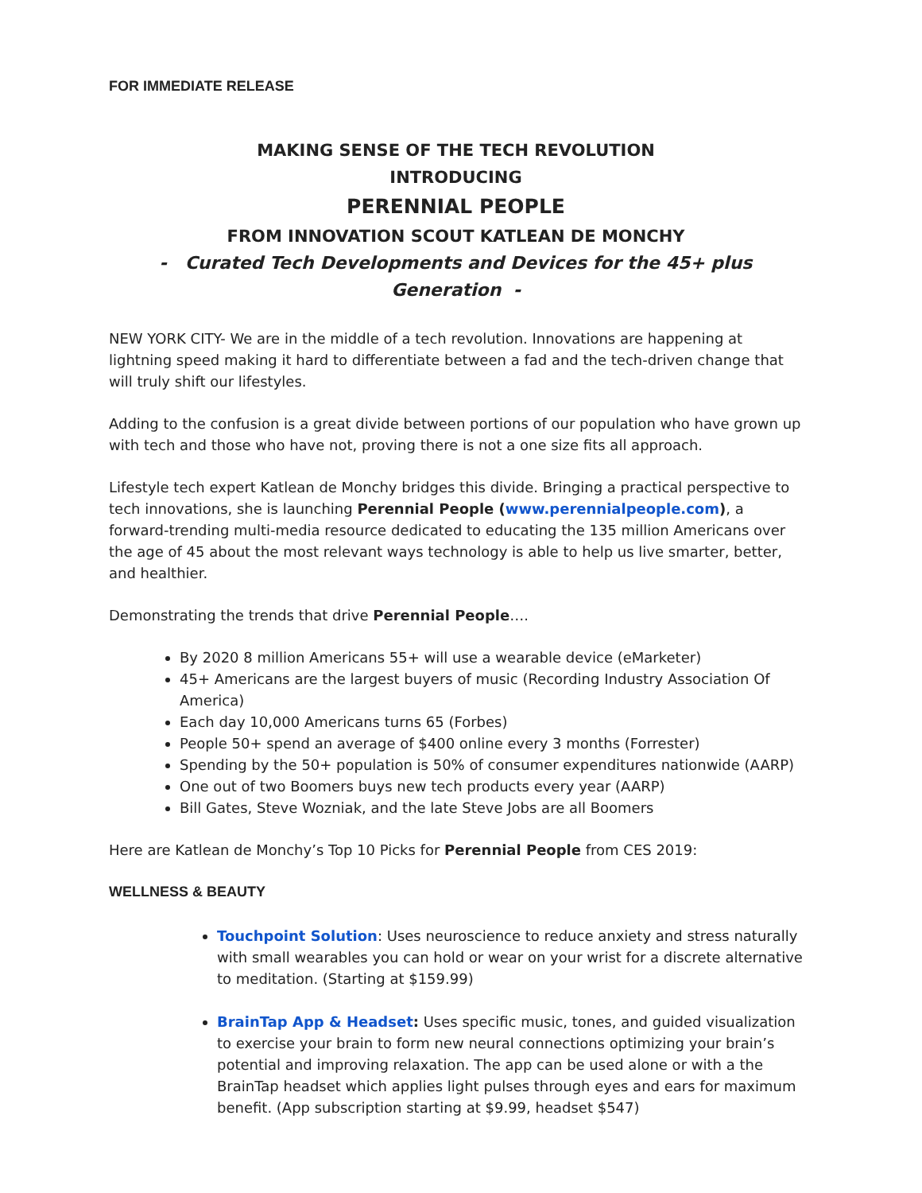FOR IMMEDIATE RELEASE
MAKING SENSE OF THE TECH REVOLUTION
INTRODUCING
PERENNIAL PEOPLE
FROM INNOVATION SCOUT KATLEAN DE MONCHY
- Curated Tech Developments and Devices for the 45+ plus Generation -
NEW YORK CITY- We are in the middle of a tech revolution. Innovations are happening at lightning speed making it hard to differentiate between a fad and the tech-driven change that will truly shift our lifestyles.
Adding to the confusion is a great divide between portions of our population who have grown up with tech and those who have not, proving there is not a one size fits all approach.
Lifestyle tech expert Katlean de Monchy bridges this divide. Bringing a practical perspective to tech innovations, she is launching Perennial People (www.perennialpeople.com), a forward-trending multi-media resource dedicated to educating the 135 million Americans over the age of 45 about the most relevant ways technology is able to help us live smarter, better, and healthier.
Demonstrating the trends that drive Perennial People….
By 2020 8 million Americans 55+ will use a wearable device (eMarketer)
45+ Americans are the largest buyers of music (Recording Industry Association Of America)
Each day 10,000 Americans turns 65 (Forbes)
People 50+ spend an average of $400 online every 3 months (Forrester)
Spending by the 50+ population is 50% of consumer expenditures nationwide (AARP)
One out of two Boomers buys new tech products every year (AARP)
Bill Gates, Steve Wozniak, and the late Steve Jobs are all Boomers
Here are Katlean de Monchy’s Top 10 Picks for Perennial People from CES 2019:
WELLNESS & BEAUTY
Touchpoint Solution: Uses neuroscience to reduce anxiety and stress naturally with small wearables you can hold or wear on your wrist for a discrete alternative to meditation. (Starting at $159.99)
BrainTap App & Headset: Uses specific music, tones, and guided visualization to exercise your brain to form new neural connections optimizing your brain’s potential and improving relaxation. The app can be used alone or with a the BrainTap headset which applies light pulses through eyes and ears for maximum benefit. (App subscription starting at $9.99, headset $547)